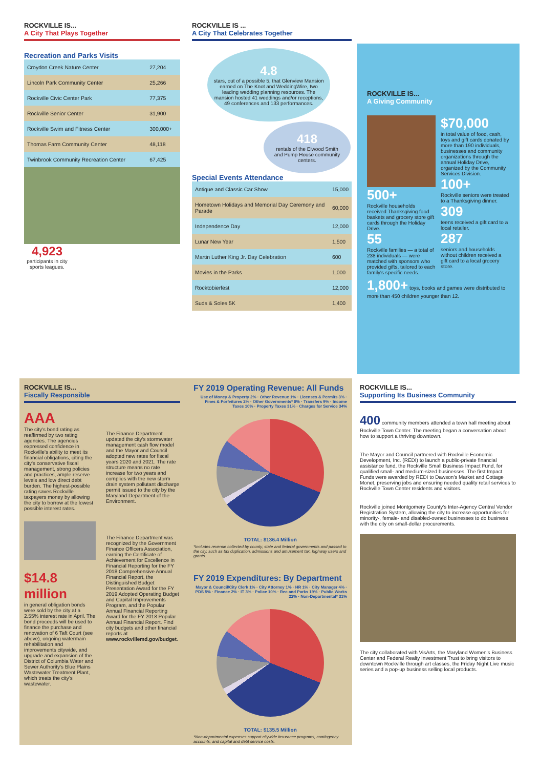ROCKVILLE IS...
A City That Plays Together
Recreation and Parks Visits
| Croydon Creek Nature Center | 27,204 |
| Lincoln Park Community Center | 25,266 |
| Rockville Civic Center Park | 77,375 |
| Rockville Senior Center | 31,900 |
| Rockville Swim and Fitness Center | 300,000+ |
| Thomas Farm Community Center | 48,118 |
| Twinbrook Community Recreation Center | 67,425 |
4,923
participants in city sports leagues.
ROCKVILLE IS ...
A City That Celebrates Together
4.8
stars, out of a possible 5, that Glenview Mansion earned on The Knot and WeddingWire, two leading wedding planning resources. The mansion hosted 41 weddings and/or receptions, 49 conferences and 133 performances.
418
rentals of the Elwood Smith and Pump House community centers.
Special Events Attendance
| Antique and Classic Car Show | 15,000 |
| Hometown Holidays and Memorial Day Ceremony and Parade | 60,000 |
| Independence Day | 12,000 |
| Lunar New Year | 1,500 |
| Martin Luther King Jr. Day Celebration | 600 |
| Movies in the Parks | 1,000 |
| Rocktobierfest | 12,000 |
| Suds & Soles 5K | 1,400 |
ROCKVILLE IS...
A Giving Community
500+
Rockville households received Thanksgiving food baskets and grocery store gift cards through the Holiday Drive.
55
Rockville families — a total of 238 individuals — were matched with sponsors who provided gifts, tailored to each family's specific needs.
$70,000
in total value of food, cash, toys and gift cards donated by more than 190 individuals, businesses and community organizations through the annual Holiday Drive, organized by the Community Services Division.
100+
Rockville seniors were treated to a Thanksgiving dinner.
309
teens received a gift card to a local retailer.
287
seniors and households without children received a gift card to a local grocery store.
1,800+ toys, books and games were distributed to more than 450 children younger than 12.
ROCKVILLE IS...
Fiscally Responsible
AAA
The city's bond rating as reaffirmed by two rating agencies. The agencies expressed confidence in Rockville's ability to meet its financial obligations, citing the city's conservative fiscal management, strong policies and practices, ample reserve levels and low direct debt burden. The highest-possible rating saves Rockville taxpayers money by allowing the city to borrow at the lowest possible interest rates.
$14.8 million
in general obligation bonds were sold by the city at a 2.55% interest rate in April. The bond proceeds will be used to finance the purchase and renovation of 6 Taft Court (see above), ongoing watermain rehabilitation and improvements citywide, and upgrade and expansion of the District of Columbia Water and Sewer Authority's Blue Plains Wastewater Treatment Plant, which treats the city's wastewater.
The Finance Department updated the city's stormwater management cash flow model and the Mayor and Council adopted new rates for fiscal years 2020 and 2021. The rate structure means no rate increase for two years and complies with the new storm drain system pollutant discharge permit issued to the city by the Maryland Department of the Environment.
The Finance Department was recognized by the Government Finance Officers Association, earning the Certificate of Achievement for Excellence in Financial Reporting for the FY 2018 Comprehensive Annual Financial Report, the Distinguished Budget Presentation Award for the FY 2019 Adopted Operating Budget and Capital Improvements Program, and the Popular Annual Financial Reporting Award for the FY 2018 Popular Annual Financial Report. Find city budgets and other financial reports at www.rockvillemd.gov/budget.
FY 2019 Operating Revenue: All Funds
Use of Money & Property 2% · Other Revenue 1% · Licenses & Permits 3% · Fines & Forfeitures 2% · Other Governments* 8% · Transfers 9% · Income Taxes 10% · Property Taxes 31% · Charges for Service 34%
TOTAL: $136.4 Million
*Includes revenue collected by county, state and federal governments and passed to the city, such as tax duplication, admissions and amusement tax, highway users and grants.
FY 2019 Expenditures: By Department
Mayor & Council/City Clerk 1% · City Attorney 1% · HR 1% · City Manager 4% · PDS 5% · Finance 2% · IT 3% · Police 10% · Rec and Parks 19% · Public Works 22% · Non-Departmental* 31%
TOTAL: $135.5 Million
*Non-departmental expenses support citywide insurance programs, contingency accounts, and capital and debt service costs.
ROCKVILLE IS...
Supporting Its Business Community
400 community members attended a town hall meeting about Rockville Town Center. The meeting began a conversation about how to support a thriving downtown.
The Mayor and Council partnered with Rockville Economic Development, Inc. (REDI) to launch a public-private financial assistance fund, the Rockville Small Business Impact Fund, for qualified small- and medium-sized businesses. The first Impact Funds were awarded by REDI to Dawson's Market and Cottage Monet, preserving jobs and ensuring needed quality retail services to Rockville Town Center residents and visitors.
Rockville joined Montgomery County's Inter-Agency Central Vendor Registration System, allowing the city to increase opportunities for minority-, female- and disabled-owned businesses to do business with the city on small-dollar procurements.
The city collaborated with VisArts, the Maryland Women's Business Center and Federal Realty Investment Trust to bring visitors to downtown Rockville through art classes, the Friday Night Live music series and a pop-up business selling local products.